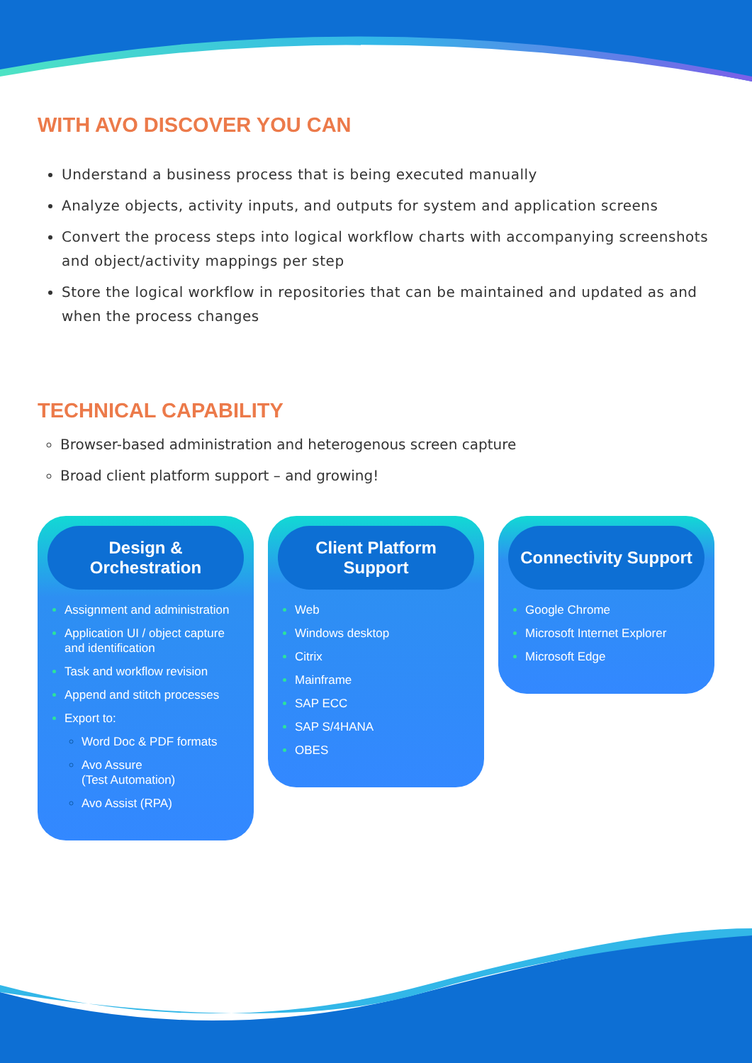WITH AVO DISCOVER YOU CAN
Understand a business process that is being executed manually
Analyze objects, activity inputs, and outputs for system and application screens
Convert the process steps into logical workflow charts with accompanying screenshots and object/activity mappings per step
Store the logical workflow in repositories that can be maintained and updated as and when the process changes
TECHNICAL CAPABILITY
Browser-based administration and heterogenous screen capture
Broad client platform support – and growing!
Design &
Orchestration
Assignment and administration
Application UI / object capture and identification
Task and workflow revision
Append and stitch processes
Export to:
Word Doc & PDF formats
Avo Assure
(Test Automation)
Avo Assist (RPA)
Client Platform
Support
Web
Windows desktop
Citrix
Mainframe
SAP ECC
SAP S/4HANA
OBES
Connectivity Support
Google Chrome
Microsoft Internet Explorer
Microsoft Edge